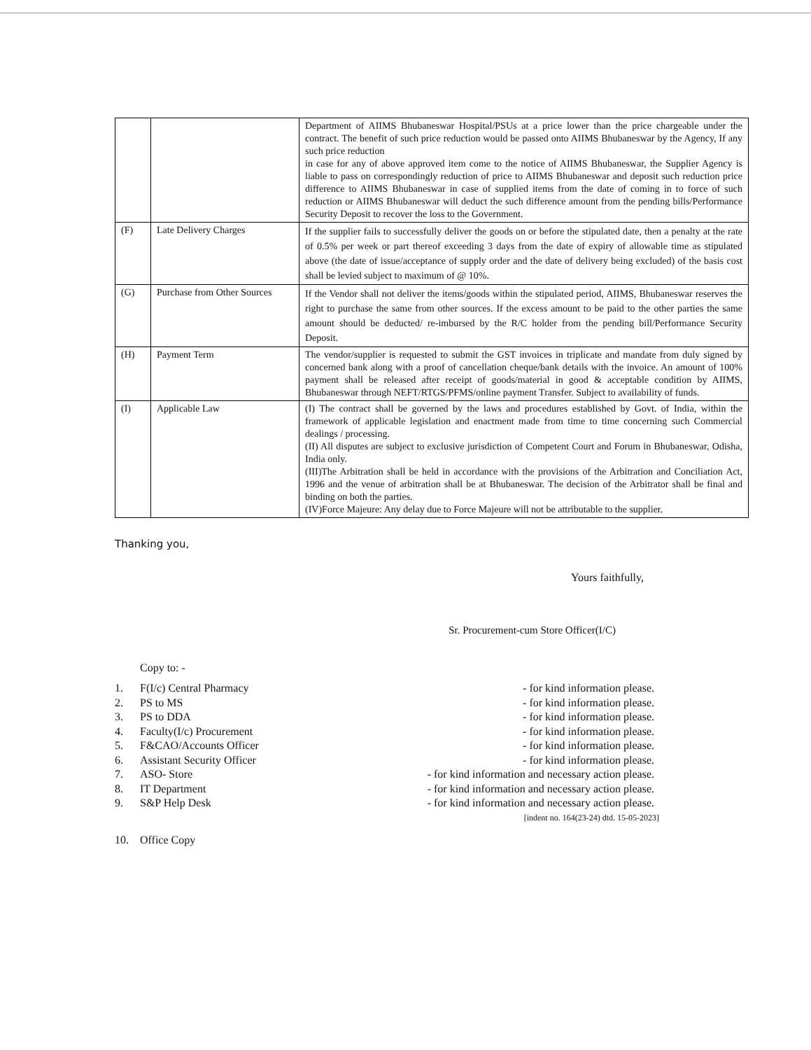| | | Department of AIIMS Bhubaneswar Hospital/PSUs at a price lower than the price chargeable under the contract. The benefit of such price reduction would be passed onto AIIMS Bhubaneswar by the Agency, If any such price reduction in case for any of above approved item come to the notice of AIIMS Bhubaneswar, the Supplier Agency is liable to pass on correspondingly reduction of price to AIIMS Bhubaneswar and deposit such reduction price difference to AIIMS Bhubaneswar in case of supplied items from the date of coming in to force of such reduction or AIIMS Bhubaneswar will deduct the such difference amount from the pending bills/Performance Security Deposit to recover the loss to the Government. |
| (F) | Late Delivery Charges | If the supplier fails to successfully deliver the goods on or before the stipulated date, then a penalty at the rate of 0.5% per week or part thereof exceeding 3 days from the date of expiry of allowable time as stipulated above (the date of issue/acceptance of supply order and the date of delivery being excluded) of the basis cost shall be levied subject to maximum of @ 10%. |
| (G) | Purchase from Other Sources | If the Vendor shall not deliver the items/goods within the stipulated period, AIIMS, Bhubaneswar reserves the right to purchase the same from other sources. If the excess amount to be paid to the other parties the same amount should be deducted/ re-imbursed by the R/C holder from the pending bill/Performance Security Deposit. |
| (H) | Payment Term | The vendor/supplier is requested to submit the GST invoices in triplicate and mandate from duly signed by concerned bank along with a proof of cancellation cheque/bank details with the invoice. An amount of 100% payment shall be released after receipt of goods/material in good & acceptable condition by AIIMS, Bhubaneswar through NEFT/RTGS/PFMS/online payment Transfer. Subject to availability of funds. |
| (I) | Applicable Law | (I) The contract shall be governed by the laws and procedures established by Govt. of India, within the framework of applicable legislation and enactment made from time to time concerning such Commercial dealings / processing. (II) All disputes are subject to exclusive jurisdiction of Competent Court and Forum in Bhubaneswar, Odisha, India only. (III)The Arbitration shall be held in accordance with the provisions of the Arbitration and Conciliation Act, 1996 and the venue of arbitration shall be at Bhubaneswar. The decision of the Arbitrator shall be final and binding on both the parties. (IV)Force Majeure: Any delay due to Force Majeure will not be attributable to the supplier. |
Thanking you,
Yours faithfully,
Sr. Procurement-cum Store Officer(I/C)
Copy to: -
1. F(I/c) Central Pharmacy - for kind information please.
2. PS to MS - for kind information please.
3. PS to DDA - for kind information please.
4. Faculty(I/c) Procurement - for kind information please.
5. F&CAO/Accounts Officer - for kind information please.
6. Assistant Security Officer - for kind information please.
7. ASO- Store - for kind information and necessary action please.
8. IT Department - for kind information and necessary action please.
9. S&P Help Desk - for kind information and necessary action please.
[indent no. 164(23-24) dtd. 15-05-2023]
10. Office Copy